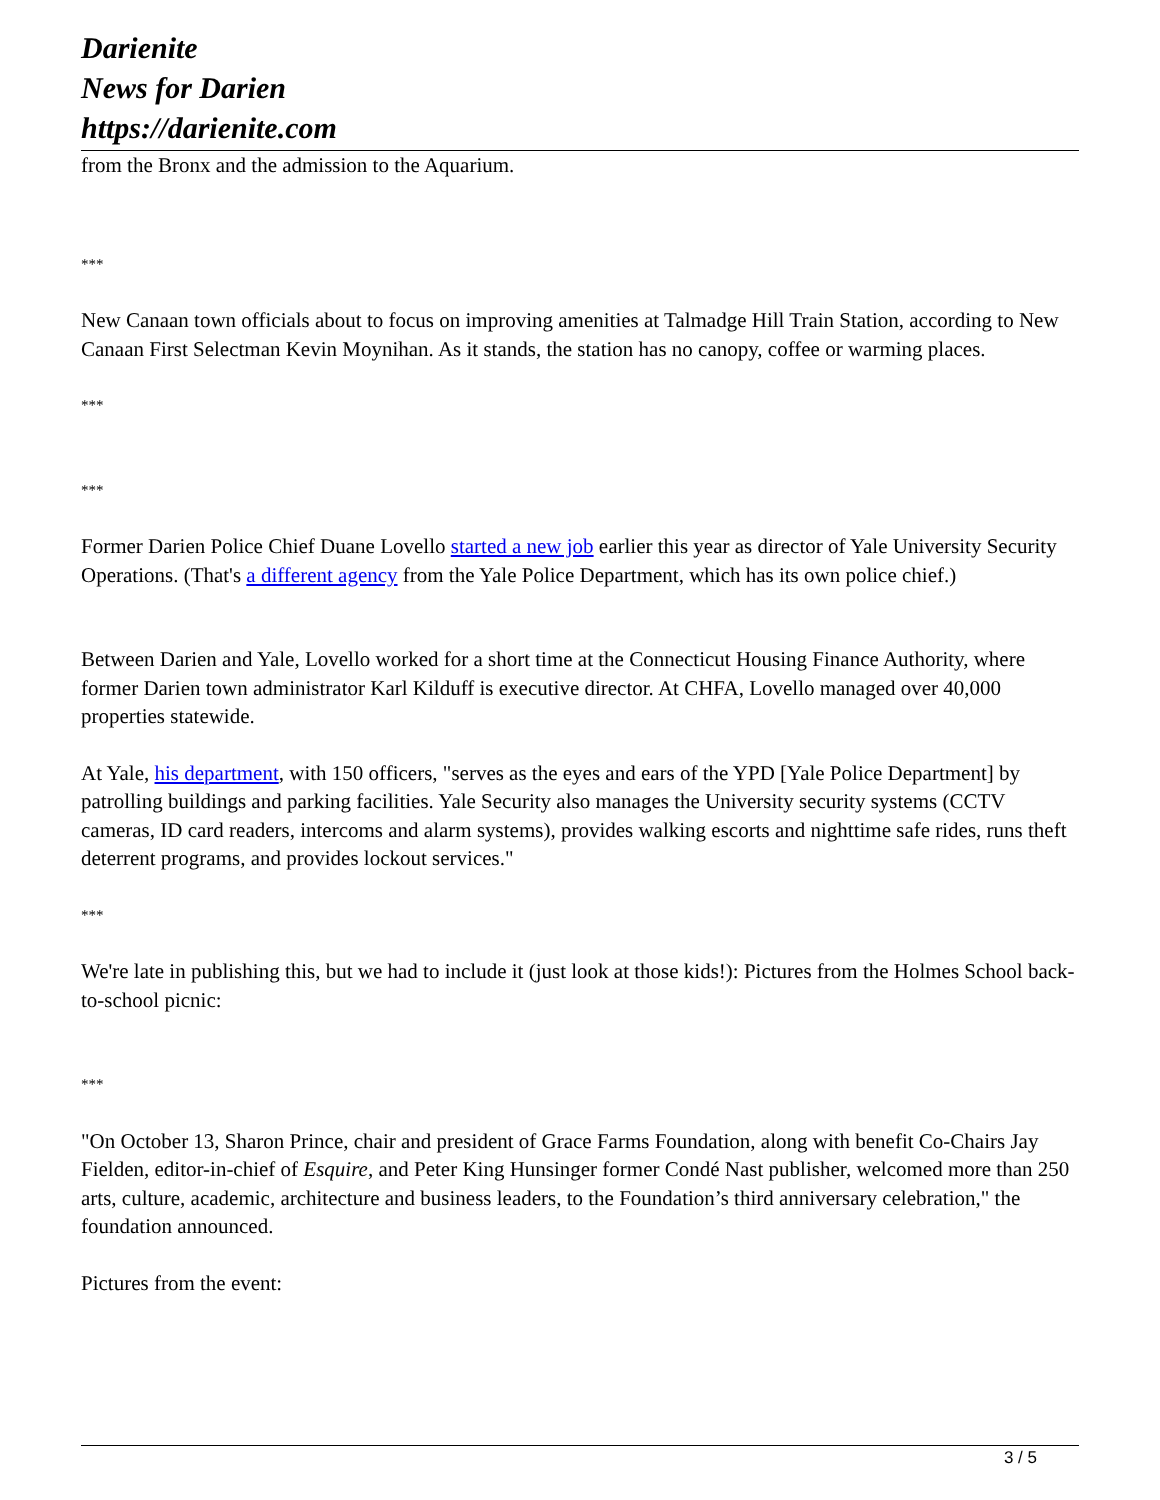Darienite
News for Darien
https://darienite.com
from the Bronx and the admission to the Aquarium.
***
New Canaan town officials about to focus on improving amenities at Talmadge Hill Train Station, according to New Canaan First Selectman Kevin Moynihan. As it stands, the station has no canopy, coffee or warming places.
***
***
Former Darien Police Chief Duane Lovello started a new job earlier this year as director of Yale University Security Operations. (That's a different agency from the Yale Police Department, which has its own police chief.)
Between Darien and Yale, Lovello worked for a short time at the Connecticut Housing Finance Authority, where former Darien town administrator Karl Kilduff is executive director. At CHFA, Lovello managed over 40,000 properties statewide.
At Yale, his department, with 150 officers, "serves as the eyes and ears of the YPD [Yale Police Department] by patrolling buildings and parking facilities. Yale Security also manages the University security systems (CCTV cameras, ID card readers, intercoms and alarm systems), provides walking escorts and nighttime safe rides, runs theft deterrent programs, and provides lockout services."
***
We're late in publishing this, but we had to include it (just look at those kids!): Pictures from the Holmes School back-to-school picnic:
***
"On October 13, Sharon Prince, chair and president of Grace Farms Foundation, along with benefit Co-Chairs Jay Fielden, editor-in-chief of Esquire, and Peter King Hunsinger former Condé Nast publisher, welcomed more than 250 arts, culture, academic, architecture and business leaders, to the Foundation’s third anniversary celebration," the foundation announced.
Pictures from the event:
3 / 5